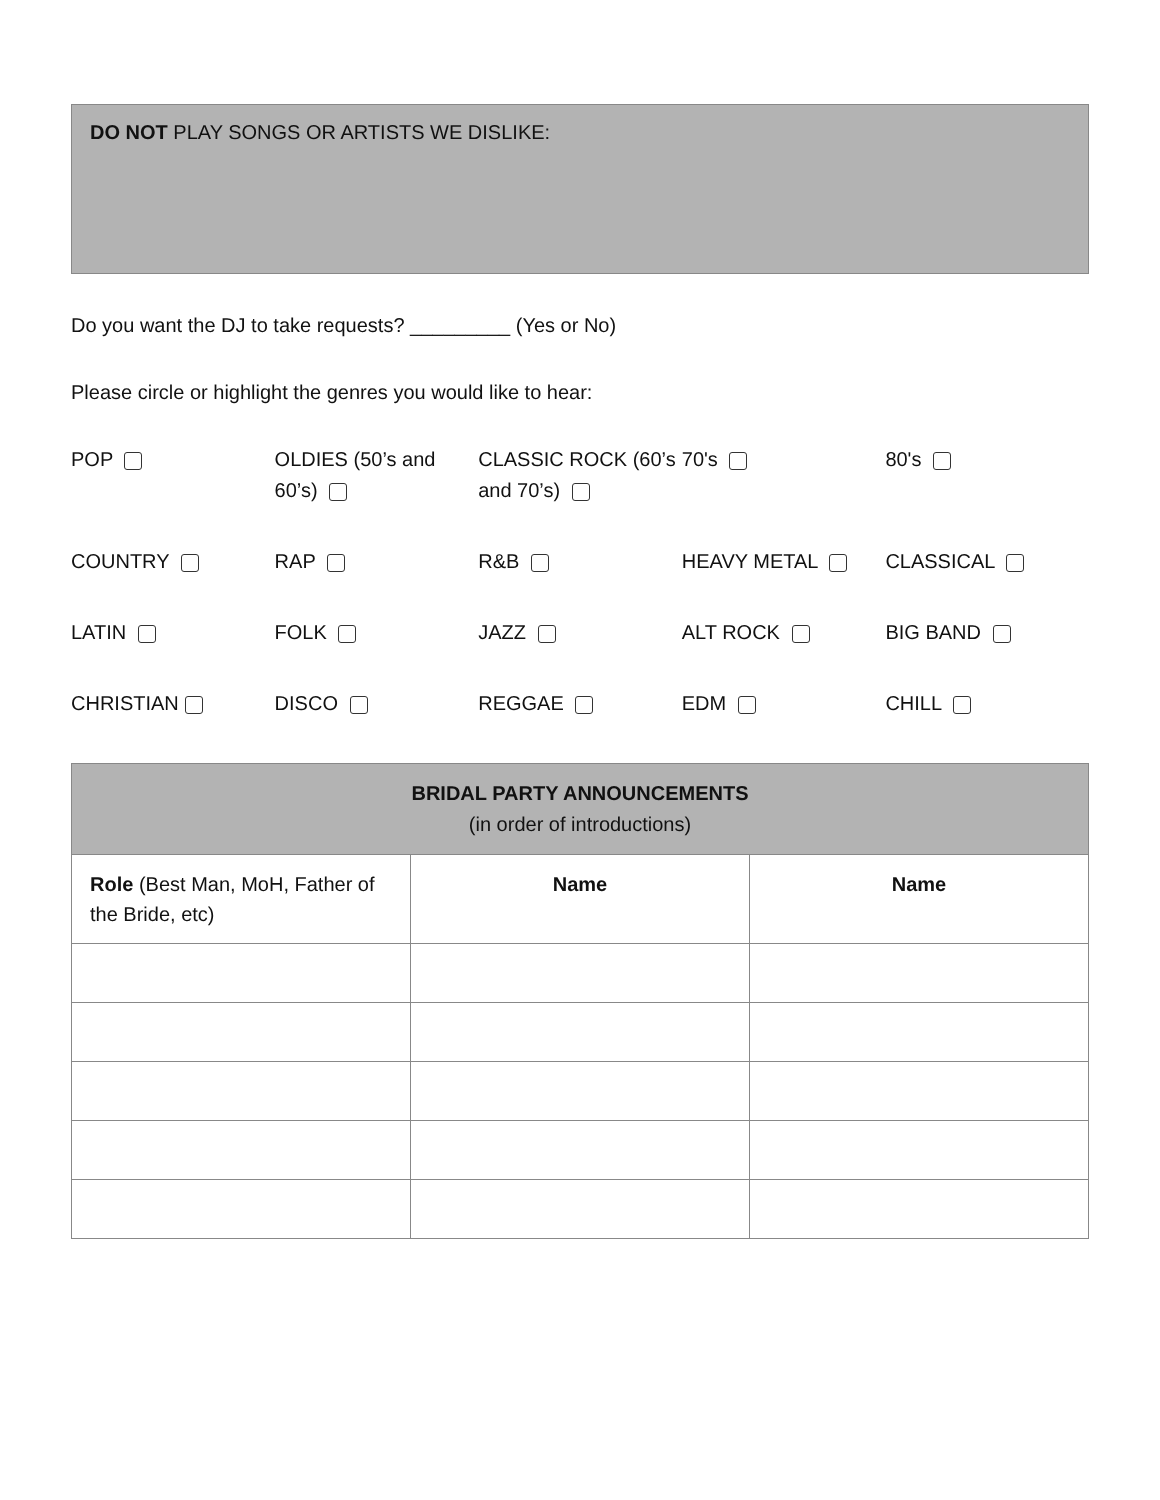DO NOT PLAY SONGS OR ARTISTS WE DISLIKE:
Do you want the DJ to take requests? _________ (Yes or No)
Please circle or highlight the genres you would like to hear:
| POP | OLDIES (50’s and 60’s) | CLASSIC ROCK (60’s and 70’s) | 70's | 80's |
| COUNTRY | RAP | R&B | HEAVY METAL | CLASSICAL |
| LATIN | FOLK | JAZZ | ALT ROCK | BIG BAND |
| CHRISTIAN | DISCO | REGGAE | EDM | CHILL |
| BRIDAL PARTY ANNOUNCEMENTS (in order of introductions) | | |
| --- | --- | --- |
| Role (Best Man, MoH, Father of the Bride, etc) | Name | Name |